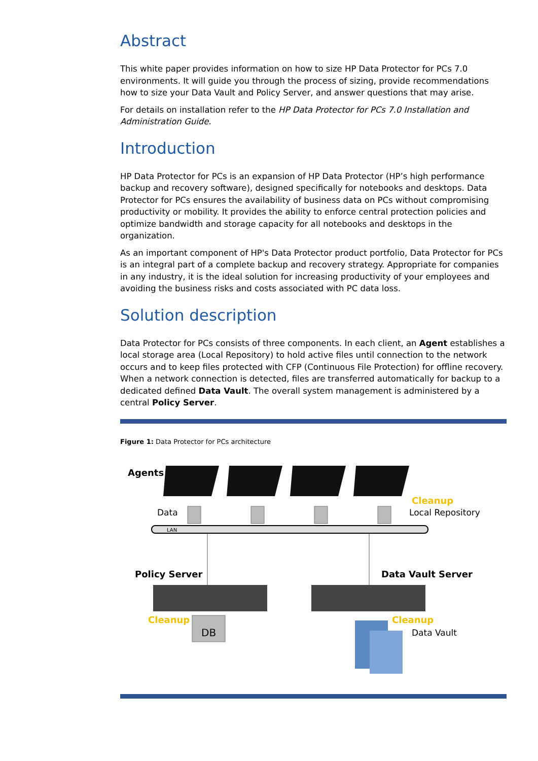Abstract
This white paper provides information on how to size HP Data Protector for PCs 7.0 environments. It will guide you through the process of sizing, provide recommendations how to size your Data Vault and Policy Server, and answer questions that may arise.
For details on installation refer to the HP Data Protector for PCs 7.0 Installation and Administration Guide.
Introduction
HP Data Protector for PCs is an expansion of HP Data Protector (HP’s high performance backup and recovery software), designed specifically for notebooks and desktops. Data Protector for PCs ensures the availability of business data on PCs without compromising productivity or mobility. It provides the ability to enforce central protection policies and optimize bandwidth and storage capacity for all notebooks and desktops in the organization.
As an important component of HP's Data Protector product portfolio, Data Protector for PCs is an integral part of a complete backup and recovery strategy. Appropriate for companies in any industry, it is the ideal solution for increasing productivity of your employees and avoiding the business risks and costs associated with PC data loss.
Solution description
Data Protector for PCs consists of three components. In each client, an Agent establishes a local storage area (Local Repository) to hold active files until connection to the network occurs and to keep files protected with CFP (Continuous File Protection) for offline recovery. When a network connection is detected, files are transferred automatically for backup to a dedicated defined Data Vault. The overall system management is administered by a central Policy Server.
Figure 1: Data Protector for PCs architecture
Agents
Data
Cleanup
Local Repository
LAN
Policy Server
Data Vault Server
Cleanup
DB
Cleanup
Data Vault